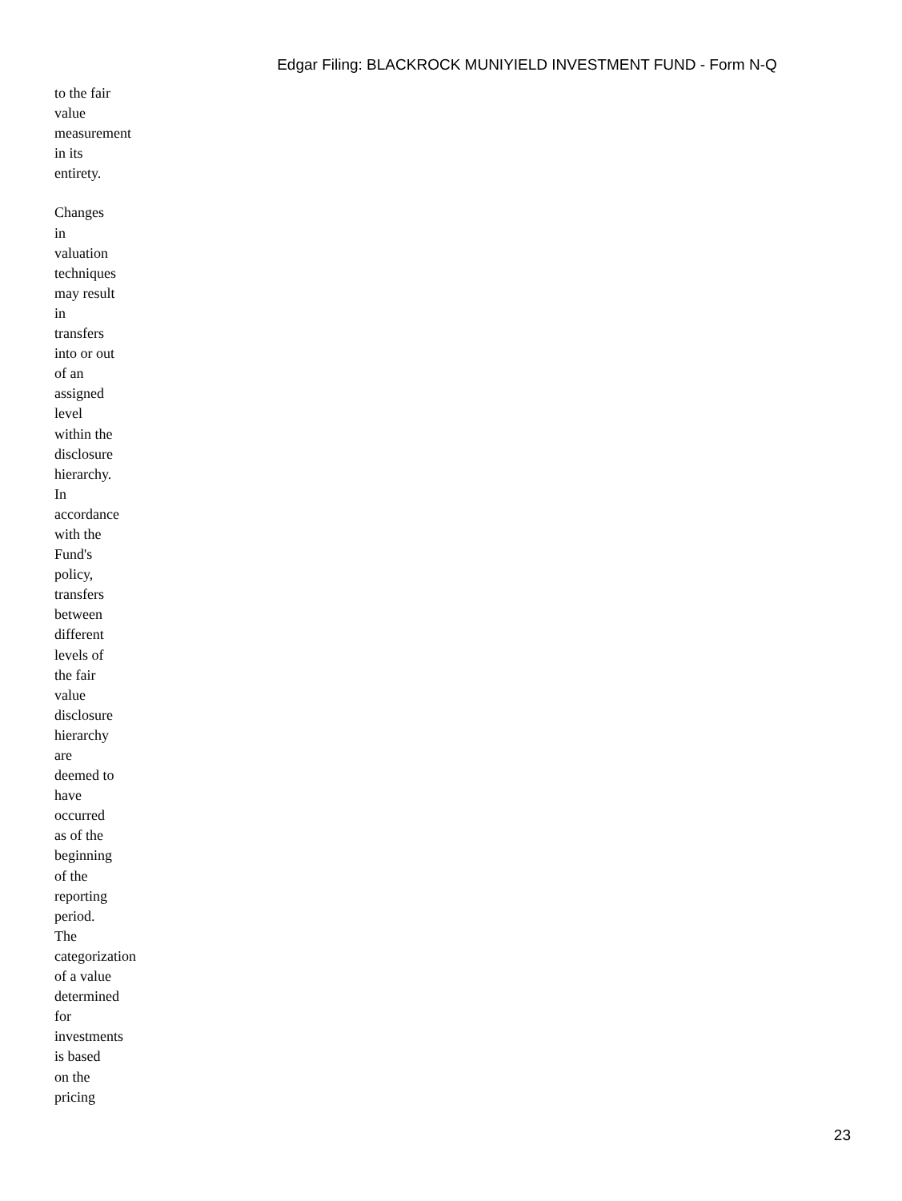Edgar Filing: BLACKROCK MUNIYIELD INVESTMENT FUND - Form N-Q
to the fair
value
measurement
in its
entirety.
Changes
in
valuation
techniques
may result
in
transfers
into or out
of an
assigned
level
within the
disclosure
hierarchy.
In
accordance
with the
Fund's
policy,
transfers
between
different
levels of
the fair
value
disclosure
hierarchy
are
deemed to
have
occurred
as of the
beginning
of the
reporting
period.
The
categorization
of a value
determined
for
investments
is based
on the
pricing
23